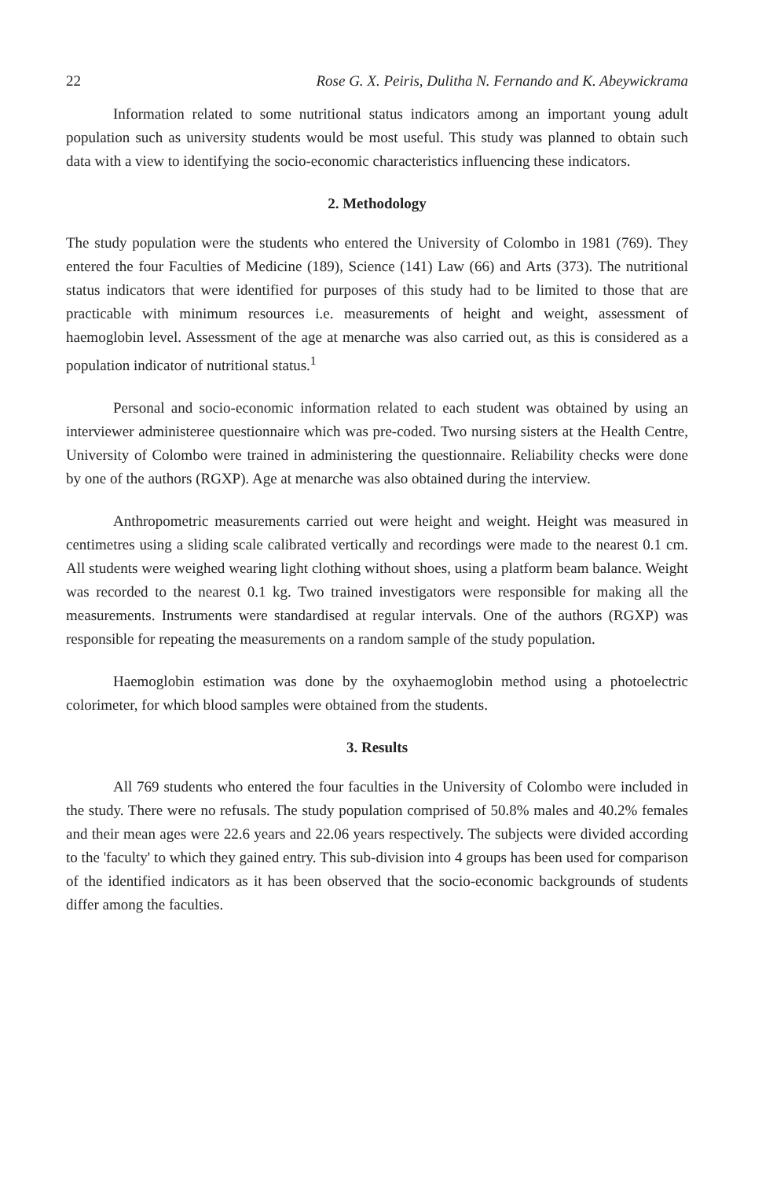22 Rose G. X. Peiris, Dulitha N. Fernando and K. Abeywickrama
Information related to some nutritional status indicators among an important young adult population such as university students would be most useful. This study was planned to obtain such data with a view to identifying the socio-economic characteristics influencing these indicators.
2. Methodology
The study population were the students who entered the University of Colombo in 1981 (769). They entered the four Faculties of Medicine (189), Science (141) Law (66) and Arts (373). The nutritional status indicators that were identified for purposes of this study had to be limited to those that are practicable with minimum resources i.e. measurements of height and weight, assessment of haemoglobin level. Assessment of the age at menarche was also carried out, as this is considered as a population indicator of nutritional status.<sup>1</sup>
Personal and socio-economic information related to each student was obtained by using an interviewer administeree questionnaire which was pre-coded. Two nursing sisters at the Health Centre, University of Colombo were trained in administering the questionnaire. Reliability checks were done by one of the authors (RGXP). Age at menarche was also obtained during the interview.
Anthropometric measurements carried out were height and weight. Height was measured in centimetres using a sliding scale calibrated vertically and recordings were made to the nearest 0.1 cm. All students were weighed wearing light clothing without shoes, using a platform beam balance. Weight was recorded to the nearest 0.1 kg. Two trained investigators were responsible for making all the measurements. Instruments were standardised at regular intervals. One of the authors (RGXP) was responsible for repeating the measurements on a random sample of the study population.
Haemoglobin estimation was done by the oxyhaemoglobin method using a photoelectric colorimeter, for which blood samples were obtained from the students.
3. Results
All 769 students who entered the four faculties in the University of Colombo were included in the study. There were no refusals. The study population comprised of 50.8% males and 40.2% females and their mean ages were 22.6 years and 22.06 years respectively. The subjects were divided according to the 'faculty' to which they gained entry. This sub-division into 4 groups has been used for comparison of the identified indicators as it has been observed that the socio-economic backgrounds of students differ among the faculties.